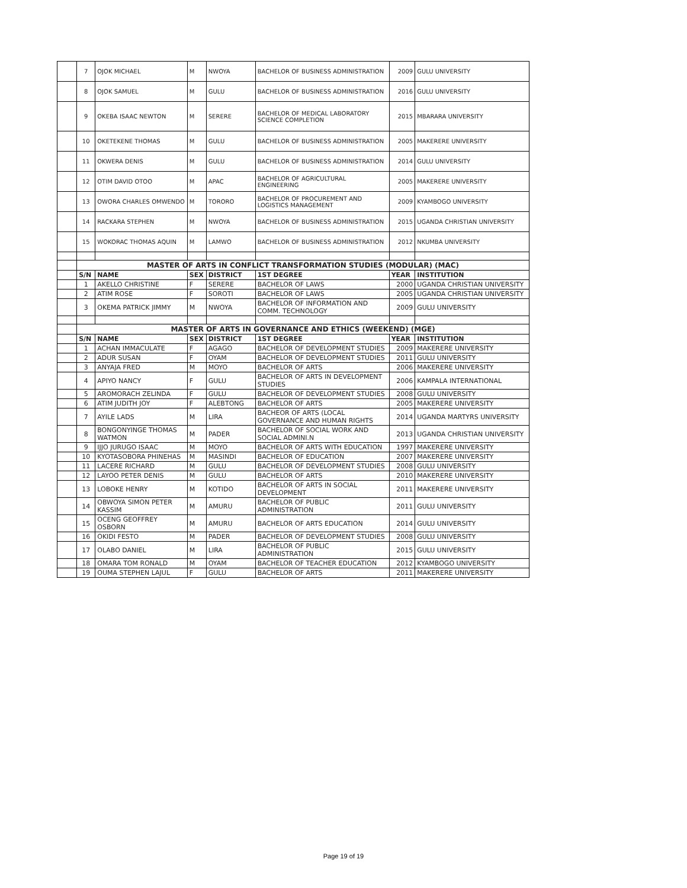| | 7 | OJOK MICHAEL | M | NWOYA | BACHELOR OF BUSINESS ADMINISTRATION | 2009 | GULU UNIVERSITY |
| | 8 | OJOK SAMUEL | M | GULU | BACHELOR OF BUSINESS ADMINISTRATION | 2016 | GULU UNIVERSITY |
| | 9 | OKEBA ISAAC NEWTON | M | SERERE | BACHELOR OF MEDICAL LABORATORY SCIENCE COMPLETION | 2015 | MBARARA UNIVERSITY |
| | 10 | OKETEKENE THOMAS | M | GULU | BACHELOR OF BUSINESS ADMINISTRATION | 2005 | MAKERERE UNIVERSITY |
| | 11 | OKWERA DENIS | M | GULU | BACHELOR OF BUSINESS ADMINISTRATION | 2014 | GULU UNIVERSITY |
| | 12 | OTIM DAVID OTOO | M | APAC | BACHELOR OF AGRICULTURAL ENGINEERING | 2005 | MAKERERE UNIVERSITY |
| | 13 | OWORA CHARLES OMWENDO | M | TORORO | BACHELOR OF PROCUREMENT AND LOGISTICS MANAGEMENT | 2009 | KYAMBOGO UNIVERSITY |
| | 14 | RACKARA STEPHEN | M | NWOYA | BACHELOR OF BUSINESS ADMINISTRATION | 2015 | UGANDA CHRISTIAN UNIVERSITY |
| | 15 | WOKORAC THOMAS AQUIN | M | LAMWO | BACHELOR OF BUSINESS ADMINISTRATION | 2012 | NKUMBA UNIVERSITY |
| | MASTER OF ARTS IN CONFLICT TRANSFORMATION STUDIES (MODULAR) (MAC) | | | | | | |
| | S/N | NAME | SEX | DISTRICT | 1ST DEGREE | YEAR | INSTITUTION |
| | 1 | AKELLO CHRISTINE | F | SERERE | BACHELOR OF LAWS | 2000 | UGANDA CHRISTIAN UNIVERSITY |
| | 2 | ATIM ROSE | F | SOROTI | BACHELOR OF LAWS | 2005 | UGANDA CHRISTIAN UNIVERSITY |
| | 3 | OKEMA PATRICK JIMMY | M | NWOYA | BACHELOR OF INFORMATION AND COMM. TECHNOLOGY | 2009 | GULU UNIVERSITY |
| | MASTER OF ARTS IN GOVERNANCE AND ETHICS (WEEKEND) (MGE) | | | | | | |
| | S/N | NAME | SEX | DISTRICT | 1ST DEGREE | YEAR | INSTITUTION |
| | 1 | ACHAN IMMACULATE | F | AGAGO | BACHELOR OF DEVELOPMENT STUDIES | 2009 | MAKERERE UNIVERSITY |
| | 2 | ADUR SUSAN | F | OYAM | BACHELOR OF DEVELOPMENT STUDIES | 2011 | GULU UNIVERSITY |
| | 3 | ANYAJA FRED | M | MOYO | BACHELOR OF ARTS | 2006 | MAKERERE UNIVERSITY |
| | 4 | APIYO NANCY | F | GULU | BACHELOR OF ARTS IN DEVELOPMENT STUDIES | 2006 | KAMPALA INTERNATIONAL |
| | 5 | AROMORACH ZELINDA | F | GULU | BACHELOR OF DEVELOPMENT STUDIES | 2008 | GULU UNIVERSITY |
| | 6 | ATIM JUDITH JOY | F | ALEBTONG | BACHELOR OF ARTS | 2005 | MAKERERE UNIVERSITY |
| | 7 | AYILE LADS | M | LIRA | BACHEOR OF ARTS (LOCAL GOVERNANCE AND HUMAN RIGHTS | 2014 | UGANDA MARTYRS UNIVERSITY |
| | 8 | BONGONYINGE THOMAS WATMON | M | PADER | BACHELOR OF SOCIAL WORK AND SOCIAL ADMINI.N | 2013 | UGANDA CHRISTIAN UNIVERSITY |
| | 9 | IJJO JURUGO ISAAC | M | MOYO | BACHELOR OF ARTS WITH EDUCATION | 1997 | MAKERERE UNIVERSITY |
| | 10 | KYOTASOBORA PHINEHAS | M | MASINDI | BACHELOR OF EDUCATION | 2007 | MAKERERE UNIVERSITY |
| | 11 | LACERE RICHARD | M | GULU | BACHELOR OF DEVELOPMENT STUDIES | 2008 | GULU UNIVERSITY |
| | 12 | LAYOO PETER DENIS | M | GULU | BACHELOR OF ARTS | 2010 | MAKERERE UNIVERSITY |
| | 13 | LOBOKE HENRY | M | KOTIDO | BACHELOR OF ARTS IN SOCIAL DEVELOPMENT | 2011 | MAKERERE UNIVERSITY |
| | 14 | OBWOYA SIMON PETER KASSIM | M | AMURU | BACHELOR OF PUBLIC ADMINISTRATION | 2011 | GULU UNIVERSITY |
| | 15 | OCENG GEOFFREY OSBORN | M | AMURU | BACHELOR OF ARTS EDUCATION | 2014 | GULU UNIVERSITY |
| | 16 | OKIDI FESTO | M | PADER | BACHELOR OF DEVELOPMENT STUDIES | 2008 | GULU UNIVERSITY |
| | 17 | OLABO DANIEL | M | LIRA | BACHELOR OF PUBLIC ADMINISTRATION | 2015 | GULU UNIVERSITY |
| | 18 | OMARA TOM RONALD | M | OYAM | BACHELOR OF TEACHER EDUCATION | 2012 | KYAMBOGO UNIVERSITY |
| | 19 | OUMA STEPHEN LAJUL | F | GULU | BACHELOR OF ARTS | 2011 | MAKERERE UNIVERSITY |
Page 19 of 19